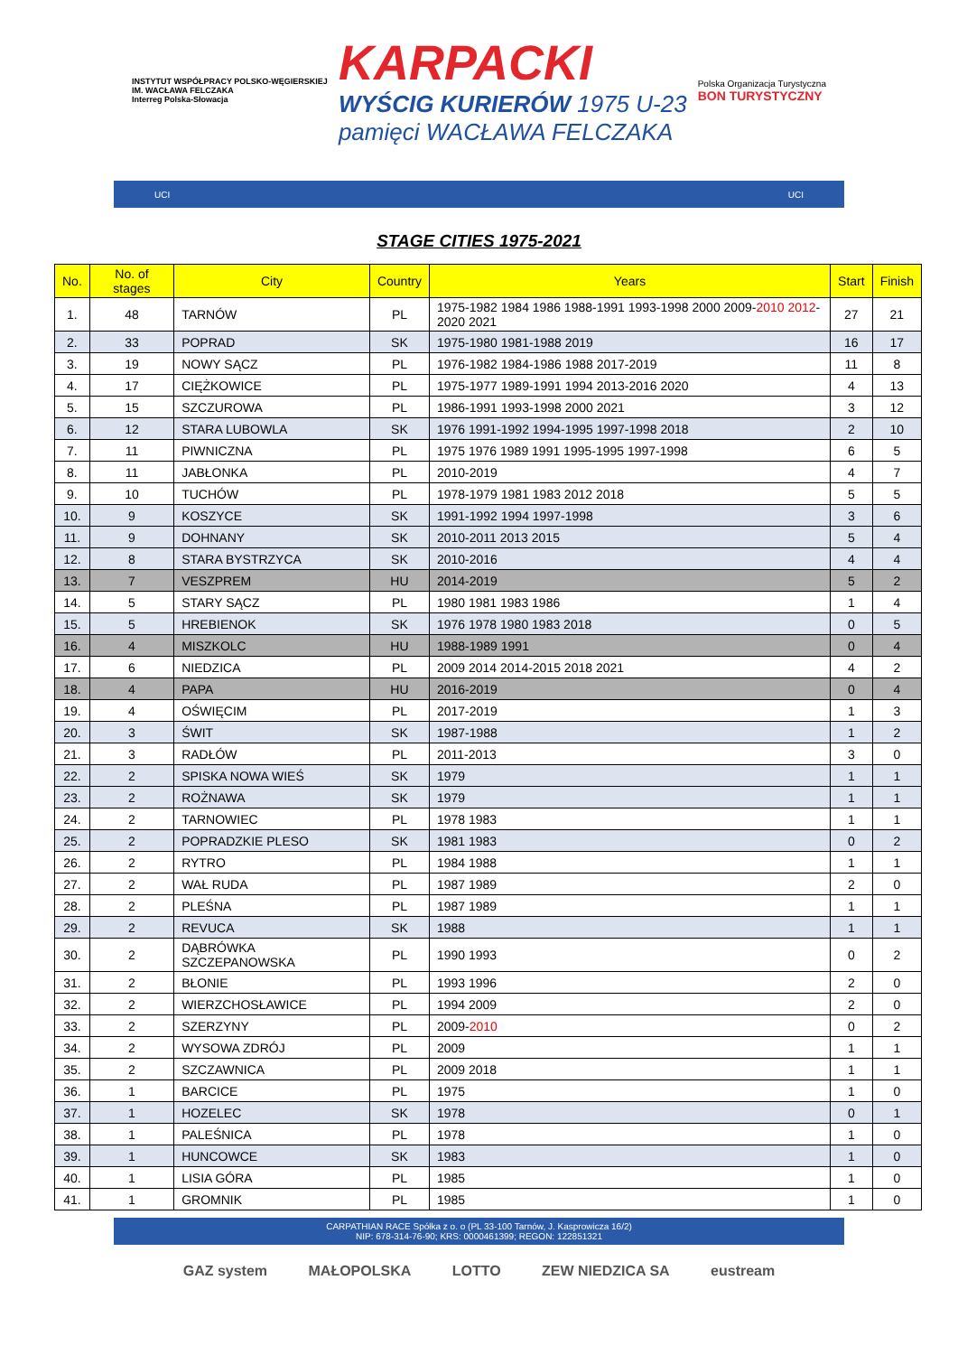INSTYTUT WSPÓŁPRACY POLSKO-WĘGIERSKIEJ
IM. WACŁAWA FELCZAKA
Interreg Polska-Słowacja
KARPACKI
WYŚCIG KURIERÓW 1975 U-23
pamięci WACŁAWA FELCZAKA
Polska Organizacja Turystyczna
BON TURYSTYCZNY
UCI UCI
STAGE CITIES 1975-2021
| No. | No. of stages | City | Country | Years | Start | Finish |
| --- | --- | --- | --- | --- | --- | --- |
| 1. | 48 | TARNÓW | PL | 1975-1982 1984 1986 1988-1991 1993-1998 2000 2009- 2010 2012 -2020 2021 | 27 | 21 |
| 2. | 33 | POPRAD | SK | 1975-1980 1981-1988 2019 | 16 | 17 |
| 3. | 19 | NOWY SĄCZ | PL | 1976-1982 1984-1986 1988 2017-2019 | 11 | 8 |
| 4. | 17 | CIĘŻKOWICE | PL | 1975-1977 1989-1991 1994 2013-2016 2020 | 4 | 13 |
| 5. | 15 | SZCZUROWA | PL | 1986-1991 1993-1998 2000 2021 | 3 | 12 |
| 6. | 12 | STARA LUBOWLA | SK | 1976 1991-1992 1994-1995 1997-1998 2018 | 2 | 10 |
| 7. | 11 | PIWNICZNA | PL | 1975 1976 1989 1991 1995-1995 1997-1998 | 6 | 5 |
| 8. | 11 | JABŁONKA | PL | 2010-2019 | 4 | 7 |
| 9. | 10 | TUCHÓW | PL | 1978-1979 1981 1983 2012 2018 | 5 | 5 |
| 10. | 9 | KOSZYCE | SK | 1991-1992 1994 1997-1998 | 3 | 6 |
| 11. | 9 | DOHNANY | SK | 2010-2011 2013 2015 | 5 | 4 |
| 12. | 8 | STARA BYSTRZYCA | SK | 2010-2016 | 4 | 4 |
| 13. | 7 | VESZPREM | HU | 2014-2019 | 5 | 2 |
| 14. | 5 | STARY SĄCZ | PL | 1980 1981 1983 1986 | 1 | 4 |
| 15. | 5 | HREBIENOK | SK | 1976 1978 1980 1983 2018 | 0 | 5 |
| 16. | 4 | MISZKOLC | HU | 1988-1989 1991 | 0 | 4 |
| 17. | 6 | NIEDZICA | PL | 2009 2014 2014-2015 2018 2021 | 4 | 2 |
| 18. | 4 | PAPA | HU | 2016-2019 | 0 | 4 |
| 19. | 4 | OŚWIĘCIM | PL | 2017-2019 | 1 | 3 |
| 20. | 3 | ŚWIT | SK | 1987-1988 | 1 | 2 |
| 21. | 3 | RADŁÓW | PL | 2011-2013 | 3 | 0 |
| 22. | 2 | SPISKA NOWA WIEŚ | SK | 1979 | 1 | 1 |
| 23. | 2 | ROŻNAWA | SK | 1979 | 1 | 1 |
| 24. | 2 | TARNOWIEC | PL | 1978 1983 | 1 | 1 |
| 25. | 2 | POPRADZKIE PLESO | SK | 1981 1983 | 0 | 2 |
| 26. | 2 | RYTRO | PL | 1984 1988 | 1 | 1 |
| 27. | 2 | WAŁ RUDA | PL | 1987 1989 | 2 | 0 |
| 28. | 2 | PLEŚNA | PL | 1987 1989 | 1 | 1 |
| 29. | 2 | REVUCA | SK | 1988 | 1 | 1 |
| 30. | 2 | DĄBRÓWKA SZCZEPANOWSKA | PL | 1990 1993 | 0 | 2 |
| 31. | 2 | BŁONIE | PL | 1993 1996 | 2 | 0 |
| 32. | 2 | WIERZCHOSŁAWICE | PL | 1994 2009 | 2 | 0 |
| 33. | 2 | SZERZYNY | PL | 2009- 2010 | 0 | 2 |
| 34. | 2 | WYSOWA ZDRÓJ | PL | 2009 | 1 | 1 |
| 35. | 2 | SZCZAWNICA | PL | 2009 2018 | 1 | 1 |
| 36. | 1 | BARCICE | PL | 1975 | 1 | 0 |
| 37. | 1 | HOZELEC | SK | 1978 | 0 | 1 |
| 38. | 1 | PALEŚNICA | PL | 1978 | 1 | 0 |
| 39. | 1 | HUNCOWCE | SK | 1983 | 1 | 0 |
| 40. | 1 | LISIA GÓRA | PL | 1985 | 1 | 0 |
| 41. | 1 | GROMNIK | PL | 1985 | 1 | 0 |
CARPATHIAN RACE Spółka z o. o (PL 33-100 Tarnów, J. Kasprowicza 16/2)
NIP: 678-314-76-90; KRS: 0000461399; REGON: 122851321
GAZ system MAŁOPOLSKA LOTTO ZEW NIEDZICA SA eustream